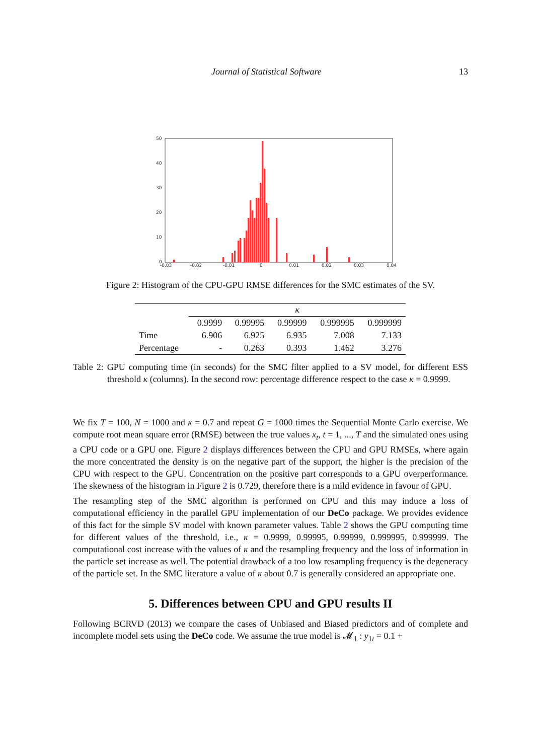Journal of Statistical Software 13
50
40
30
20
10
0
-0.03
-0.02
-0.01
0
0.01
0.02
0.03
0.04
Figure 2: Histogram of the CPU-GPU RMSE differences for the SMC estimates of the SV.
| | κ | | | | |
| --- | --- | --- | --- | --- | --- |
| | 0.9999 | 0.99995 | 0.99999 | 0.999995 | 0.999999 |
| Time | 6.906 | 6.925 | 6.935 | 7.008 | 7.133 |
| Percentage | - | 0.263 | 0.393 | 1.462 | 3.276 |
Table 2: GPU computing time (in seconds) for the SMC filter applied to a SV model, for different ESS threshold κ (columns). In the second row: percentage difference respect to the case κ = 0.9999.
We fix T = 100, N = 1000 and κ = 0.7 and repeat G = 1000 times the Sequential Monte Carlo exercise. We compute root mean square error (RMSE) between the true values x<sub>t</sub>, t = 1, ..., T and the simulated ones using a CPU code or a GPU one. Figure 2 displays differences between the CPU and GPU RMSEs, where again the more concentrated the density is on the negative part of the support, the higher is the precision of the CPU with respect to the GPU. Concentration on the positive part corresponds to a GPU overperformance. The skewness of the histogram in Figure 2 is 0.729, therefore there is a mild evidence in favour of GPU.
The resampling step of the SMC algorithm is performed on CPU and this may induce a loss of computational efficiency in the parallel GPU implementation of our DeCo package. We provides evidence of this fact for the simple SV model with known parameter values. Table 2 shows the GPU computing time for different values of the threshold, i.e., κ = 0.9999, 0.99995, 0.99999, 0.999995, 0.999999. The computational cost increase with the values of κ and the resampling frequency and the loss of information in the particle set increase as well. The potential drawback of a too low resampling frequency is the degeneracy of the particle set. In the SMC literature a value of κ about 0.7 is generally considered an appropriate one.
5. Differences between CPU and GPU results II
Following BCRVD (2013) we compare the cases of Unbiased and Biased predictors and of complete and incomplete model sets using the DeCo code. We assume the true model is 𝓜<sub>1</sub> : y<sub>1t</sub> = 0.1 +